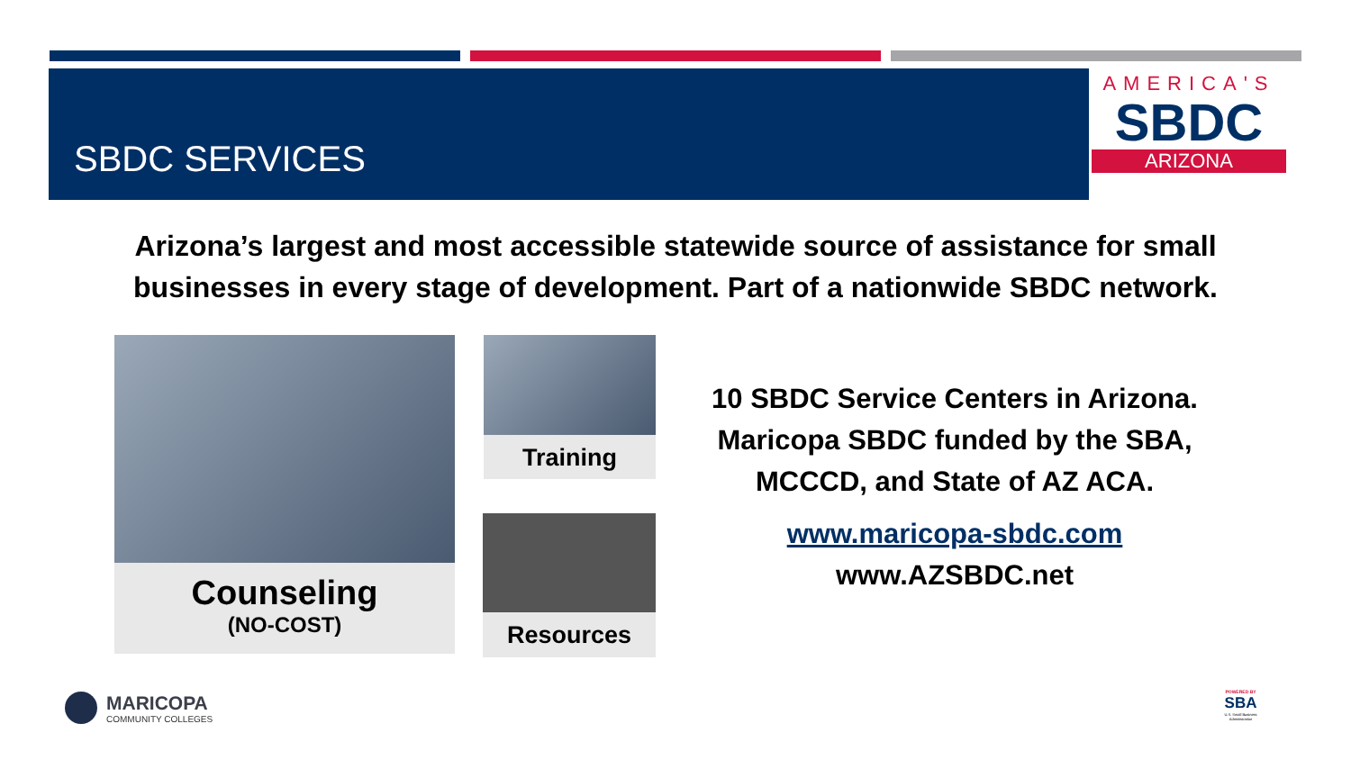SBDC SERVICES
AMERICA'S
SBDC
ARIZONA
Arizona’s largest and most accessible statewide source of assistance for small businesses in every stage of development. Part of a nationwide SBDC network.
Counseling
(NO-COST)
Training
Resources
10 SBDC Service Centers in Arizona. Maricopa SBDC funded by the SBA, MCCCD, and State of AZ ACA.
www.maricopa-sbdc.com
www.AZSBDC.net
MARICOPA
COMMUNITY COLLEGES
POWERED BY
SBA
U.S. Small Business Administration